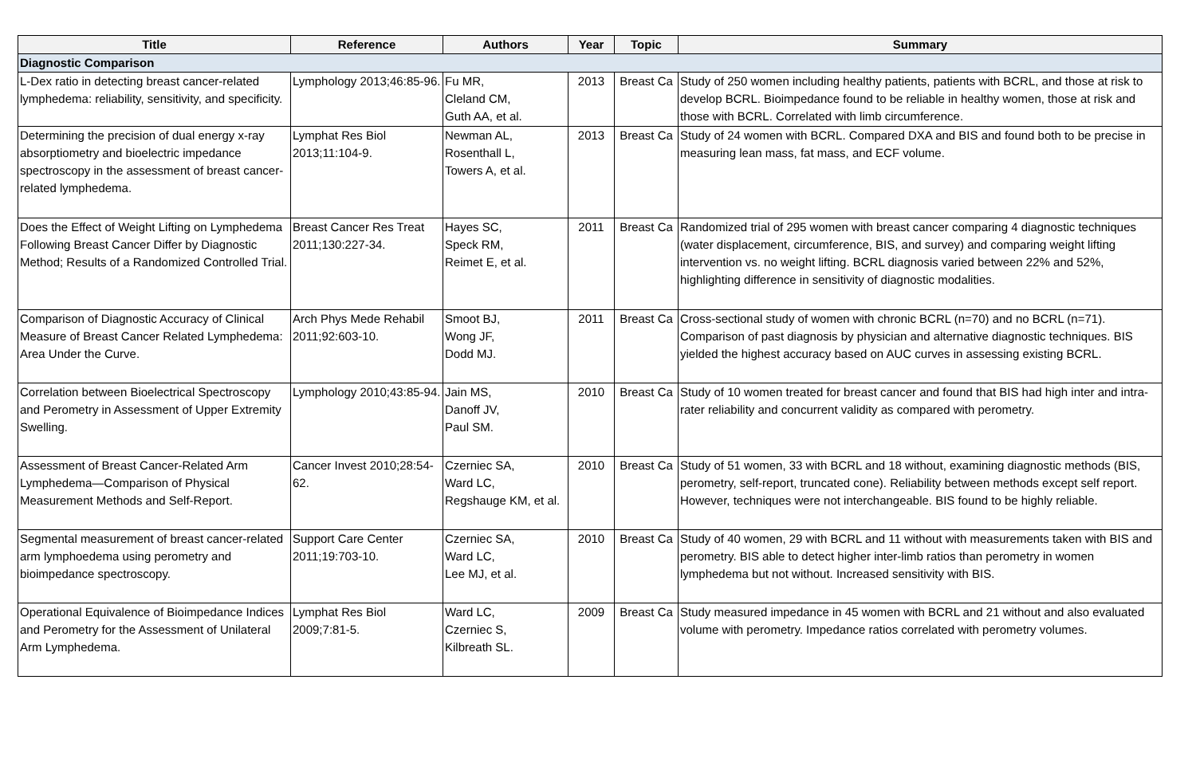| Title | Reference | Authors | Year | Topic | Summary |
| --- | --- | --- | --- | --- | --- |
| Diagnostic Comparison | | | | | |
| L-Dex ratio in detecting breast cancer-related lymphedema: reliability, sensitivity, and specificity. | Lymphology 2013;46:85-96. | Fu MR, Cleland CM, Guth AA, et al. | 2013 | Breast Ca | Study of 250 women including healthy patients, patients with BCRL, and those at risk to develop BCRL. Bioimpedance found to be reliable in healthy women, those at risk and those with BCRL. Correlated with limb circumference. |
| Determining the precision of dual energy x-ray absorptiometry and bioelectric impedance spectroscopy in the assessment of breast cancer-related lymphedema. | Lymphat Res Biol 2013;11:104-9. | Newman AL, Rosenthall L, Towers A, et al. | 2013 | Breast Ca | Study of 24 women with BCRL. Compared DXA and BIS and found both to be precise in measuring lean mass, fat mass, and ECF volume. |
| Does the Effect of Weight Lifting on Lymphedema Following Breast Cancer Differ by Diagnostic Method; Results of a Randomized Controlled Trial. | Breast Cancer Res Treat 2011;130:227-34. | Hayes SC, Speck RM, Reimet E, et al. | 2011 | Breast Ca | Randomized trial of 295 women with breast cancer comparing 4 diagnostic techniques (water displacement, circumference, BIS, and survey) and comparing weight lifting intervention vs. no weight lifting. BCRL diagnosis varied between 22% and 52%, highlighting difference in sensitivity of diagnostic modalities. |
| Comparison of Diagnostic Accuracy of Clinical Measure of Breast Cancer Related Lymphedema: Area Under the Curve. | Arch Phys Mede Rehabil 2011;92:603-10. | Smoot BJ, Wong JF, Dodd MJ. | 2011 | Breast Ca | Cross-sectional study of women with chronic BCRL (n=70) and no BCRL (n=71). Comparison of past diagnosis by physician and alternative diagnostic techniques. BIS yielded the highest accuracy based on AUC curves in assessing existing BCRL. |
| Correlation between Bioelectrical Spectroscopy and Perometry in Assessment of Upper Extremity Swelling. | Lymphology 2010;43:85-94. | Jain MS, Danoff JV, Paul SM. | 2010 | Breast Ca | Study of 10 women treated for breast cancer and found that BIS had high inter and intra-rater reliability and concurrent validity as compared with perometry. |
| Assessment of Breast Cancer-Related Arm Lymphedema—Comparison of Physical Measurement Methods and Self-Report. | Cancer Invest 2010;28:54-62. | Czerniec SA, Ward LC, Regshauge KM, et al. | 2010 | Breast Ca | Study of 51 women, 33 with BCRL and 18 without, examining diagnostic methods (BIS, perometry, self-report, truncated cone). Reliability between methods except self report. However, techniques were not interchangeable. BIS found to be highly reliable. |
| Segmental measurement of breast cancer-related arm lymphoedema using perometry and bioimpedance spectroscopy. | Support Care Center 2011;19:703-10. | Czerniec SA, Ward LC, Lee MJ, et al. | 2010 | Breast Ca | Study of 40 women, 29 with BCRL and 11 without with measurements taken with BIS and perometry. BIS able to detect higher inter-limb ratios than perometry in women lymphedema but not without. Increased sensitivity with BIS. |
| Operational Equivalence of Bioimpedance Indices and Perometry for the Assessment of Unilateral Arm Lymphedema. | Lymphat Res Biol 2009;7:81-5. | Ward LC, Czerniec S, Kilbreath SL. | 2009 | Breast Ca | Study measured impedance in 45 women with BCRL and 21 without and also evaluated volume with perometry. Impedance ratios correlated with perometry volumes. |